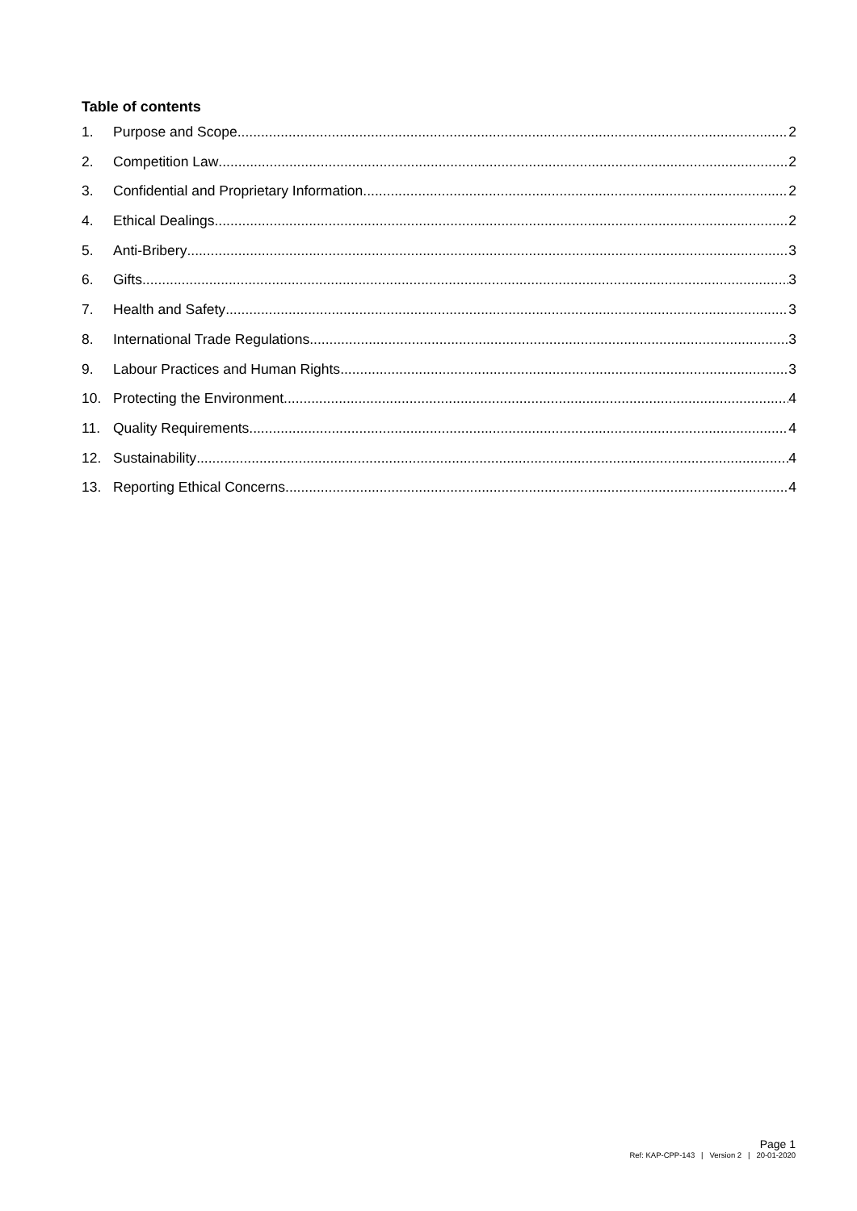Table of contents
1. Purpose and Scope 2
2. Competition Law 2
3. Confidential and Proprietary Information 2
4. Ethical Dealings 2
5. Anti-Bribery 3
6. Gifts 3
7. Health and Safety 3
8. International Trade Regulations 3
9. Labour Practices and Human Rights 3
10. Protecting the Environment 4
11. Quality Requirements 4
12. Sustainability 4
13. Reporting Ethical Concerns 4
Page 1
Ref: KAP-CPP-143 | Version 2 | 20-01-2020